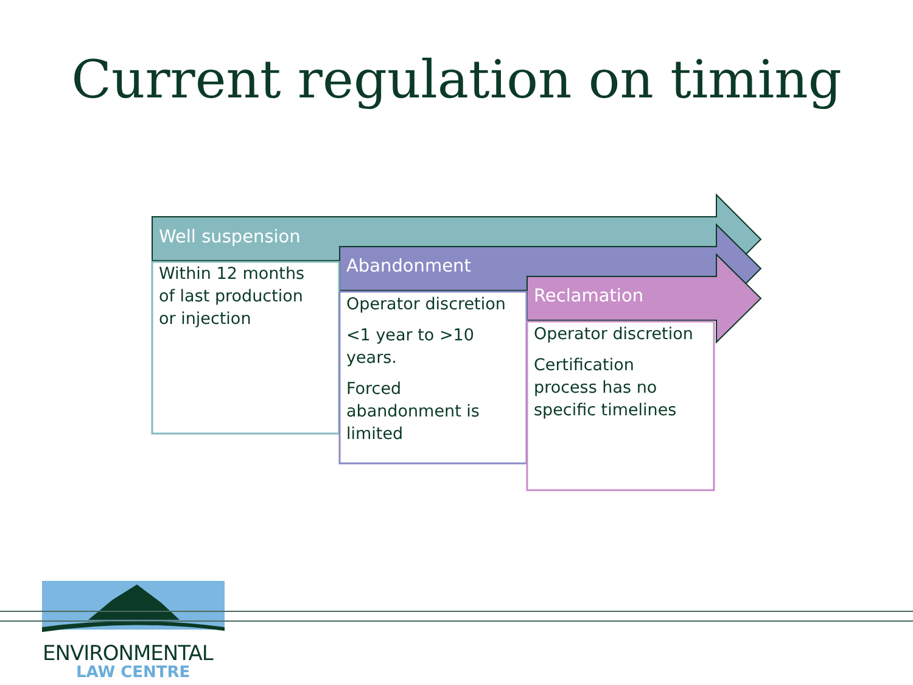Current regulation on timing
Well suspension
Within 12 months of last production or injection
Abandonment
Operator discretion
<1 year to >10 years.
Forced abandonment is limited
Reclamation
Operator discretion
Certification process has no specific timelines
ENVIRONMENTAL
LAW CENTRE